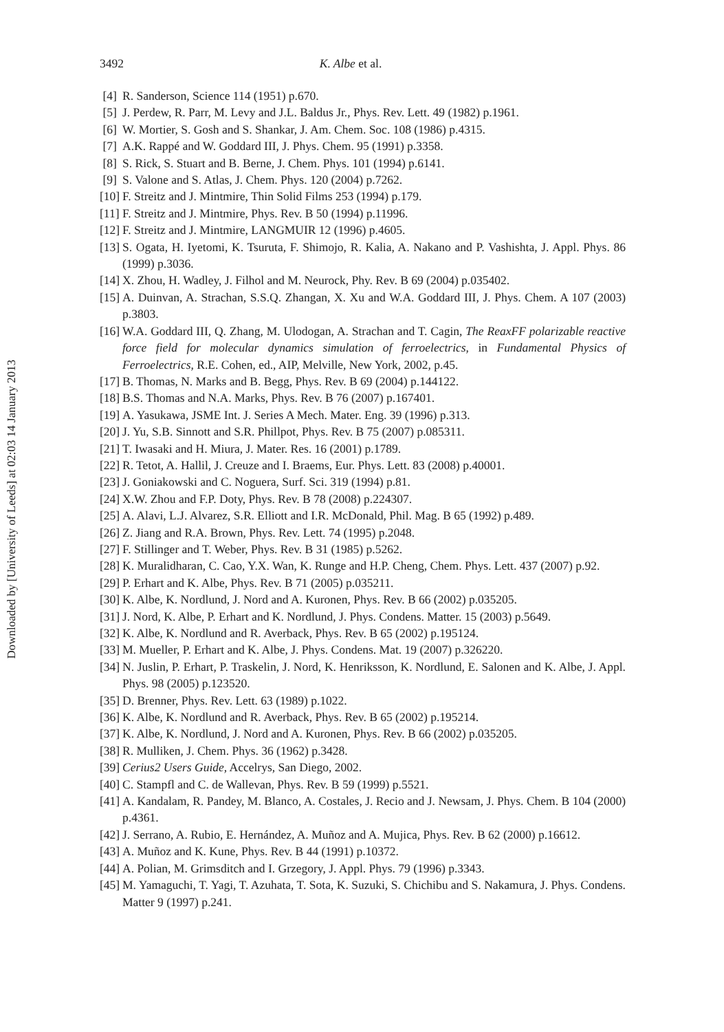Downloaded by [University of Leeds] at 02:03 14 January 2013
3492 K. Albe et al.
[4] R. Sanderson, Science 114 (1951) p.670.
[5] J. Perdew, R. Parr, M. Levy and J.L. Baldus Jr., Phys. Rev. Lett. 49 (1982) p.1961.
[6] W. Mortier, S. Gosh and S. Shankar, J. Am. Chem. Soc. 108 (1986) p.4315.
[7] A.K. Rappé and W. Goddard III, J. Phys. Chem. 95 (1991) p.3358.
[8] S. Rick, S. Stuart and B. Berne, J. Chem. Phys. 101 (1994) p.6141.
[9] S. Valone and S. Atlas, J. Chem. Phys. 120 (2004) p.7262.
[10] F. Streitz and J. Mintmire, Thin Solid Films 253 (1994) p.179.
[11] F. Streitz and J. Mintmire, Phys. Rev. B 50 (1994) p.11996.
[12] F. Streitz and J. Mintmire, LANGMUIR 12 (1996) p.4605.
[13] S. Ogata, H. Iyetomi, K. Tsuruta, F. Shimojo, R. Kalia, A. Nakano and P. Vashishta, J. Appl. Phys. 86 (1999) p.3036.
[14] X. Zhou, H. Wadley, J. Filhol and M. Neurock, Phy. Rev. B 69 (2004) p.035402.
[15] A. Duinvan, A. Strachan, S.S.Q. Zhangan, X. Xu and W.A. Goddard III, J. Phys. Chem. A 107 (2003) p.3803.
[16] W.A. Goddard III, Q. Zhang, M. Ulodogan, A. Strachan and T. Cagin, The ReaxFF polarizable reactive force field for molecular dynamics simulation of ferroelectrics, in Fundamental Physics of Ferroelectrics, R.E. Cohen, ed., AIP, Melville, New York, 2002, p.45.
[17] B. Thomas, N. Marks and B. Begg, Phys. Rev. B 69 (2004) p.144122.
[18] B.S. Thomas and N.A. Marks, Phys. Rev. B 76 (2007) p.167401.
[19] A. Yasukawa, JSME Int. J. Series A Mech. Mater. Eng. 39 (1996) p.313.
[20] J. Yu, S.B. Sinnott and S.R. Phillpot, Phys. Rev. B 75 (2007) p.085311.
[21] T. Iwasaki and H. Miura, J. Mater. Res. 16 (2001) p.1789.
[22] R. Tetot, A. Hallil, J. Creuze and I. Braems, Eur. Phys. Lett. 83 (2008) p.40001.
[23] J. Goniakowski and C. Noguera, Surf. Sci. 319 (1994) p.81.
[24] X.W. Zhou and F.P. Doty, Phys. Rev. B 78 (2008) p.224307.
[25] A. Alavi, L.J. Alvarez, S.R. Elliott and I.R. McDonald, Phil. Mag. B 65 (1992) p.489.
[26] Z. Jiang and R.A. Brown, Phys. Rev. Lett. 74 (1995) p.2048.
[27] F. Stillinger and T. Weber, Phys. Rev. B 31 (1985) p.5262.
[28] K. Muralidharan, C. Cao, Y.X. Wan, K. Runge and H.P. Cheng, Chem. Phys. Lett. 437 (2007) p.92.
[29] P. Erhart and K. Albe, Phys. Rev. B 71 (2005) p.035211.
[30] K. Albe, K. Nordlund, J. Nord and A. Kuronen, Phys. Rev. B 66 (2002) p.035205.
[31] J. Nord, K. Albe, P. Erhart and K. Nordlund, J. Phys. Condens. Matter. 15 (2003) p.5649.
[32] K. Albe, K. Nordlund and R. Averback, Phys. Rev. B 65 (2002) p.195124.
[33] M. Mueller, P. Erhart and K. Albe, J. Phys. Condens. Mat. 19 (2007) p.326220.
[34] N. Juslin, P. Erhart, P. Traskelin, J. Nord, K. Henriksson, K. Nordlund, E. Salonen and K. Albe, J. Appl. Phys. 98 (2005) p.123520.
[35] D. Brenner, Phys. Rev. Lett. 63 (1989) p.1022.
[36] K. Albe, K. Nordlund and R. Averback, Phys. Rev. B 65 (2002) p.195214.
[37] K. Albe, K. Nordlund, J. Nord and A. Kuronen, Phys. Rev. B 66 (2002) p.035205.
[38] R. Mulliken, J. Chem. Phys. 36 (1962) p.3428.
[39] Cerius2 Users Guide, Accelrys, San Diego, 2002.
[40] C. Stampfl and C. de Wallevan, Phys. Rev. B 59 (1999) p.5521.
[41] A. Kandalam, R. Pandey, M. Blanco, A. Costales, J. Recio and J. Newsam, J. Phys. Chem. B 104 (2000) p.4361.
[42] J. Serrano, A. Rubio, E. Hernández, A. Muñoz and A. Mujica, Phys. Rev. B 62 (2000) p.16612.
[43] A. Muñoz and K. Kune, Phys. Rev. B 44 (1991) p.10372.
[44] A. Polian, M. Grimsditch and I. Grzegory, J. Appl. Phys. 79 (1996) p.3343.
[45] M. Yamaguchi, T. Yagi, T. Azuhata, T. Sota, K. Suzuki, S. Chichibu and S. Nakamura, J. Phys. Condens. Matter 9 (1997) p.241.